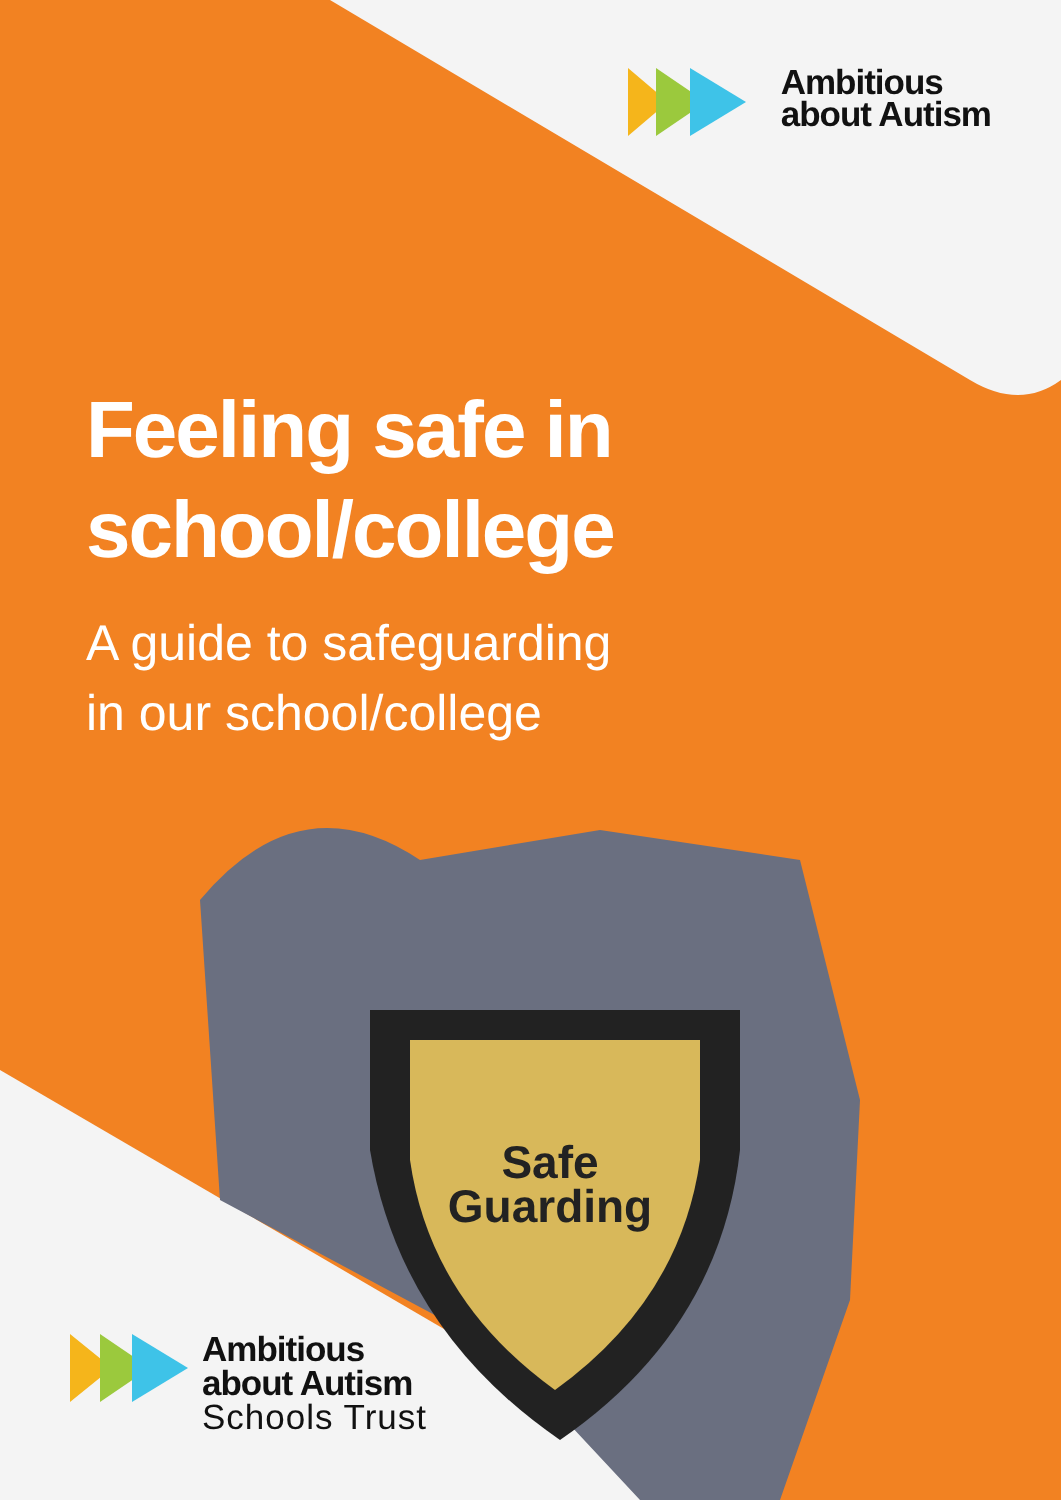Ambitious
about Autism
Feeling safe in
school/college
A guide to safeguarding
in our school/college
Safe
Guarding
Ambitious
about Autism
Schools Trust